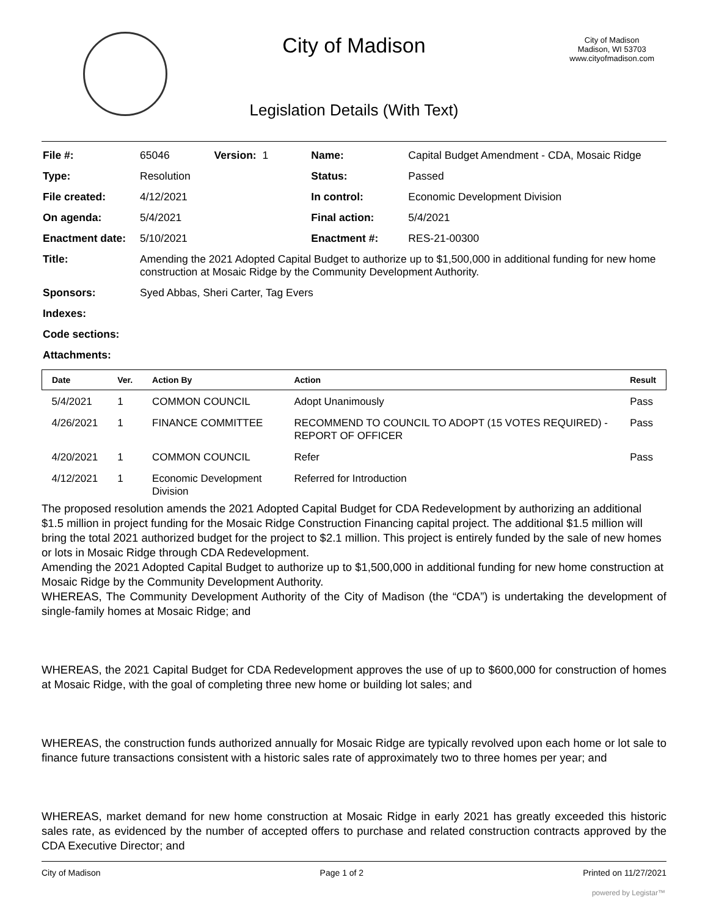City of Madison
City of Madison
Madison, WI 53703
www.cityofmadison.com
Legislation Details (With Text)
| File #: | 65046 Version: 1 | Name: | Capital Budget Amendment - CDA, Mosaic Ridge |
| Type: | Resolution | Status: | Passed |
| File created: | 4/12/2021 | In control: | Economic Development Division |
| On agenda: | 5/4/2021 | Final action: | 5/4/2021 |
| Enactment date: | 5/10/2021 | Enactment #: | RES-21-00300 |
| Title: | Amending the 2021 Adopted Capital Budget to authorize up to $1,500,000 in additional funding for new home construction at Mosaic Ridge by the Community Development Authority. | | |
| Sponsors: | Syed Abbas, Sheri Carter, Tag Evers | | |
| Indexes: | | | |
| Code sections: | | | |
| Attachments: | | | |
| Date | Ver. | Action By | Action | Result |
| --- | --- | --- | --- | --- |
| 5/4/2021 | 1 | COMMON COUNCIL | Adopt Unanimously | Pass |
| 4/26/2021 | 1 | FINANCE COMMITTEE | RECOMMEND TO COUNCIL TO ADOPT (15 VOTES REQUIRED) - REPORT OF OFFICER | Pass |
| 4/20/2021 | 1 | COMMON COUNCIL | Refer | Pass |
| 4/12/2021 | 1 | Economic Development Division | Referred for Introduction | |
The proposed resolution amends the 2021 Adopted Capital Budget for CDA Redevelopment by authorizing an additional $1.5 million in project funding for the Mosaic Ridge Construction Financing capital project. The additional $1.5 million will bring the total 2021 authorized budget for the project to $2.1 million. This project is entirely funded by the sale of new homes or lots in Mosaic Ridge through CDA Redevelopment.
Amending the 2021 Adopted Capital Budget to authorize up to $1,500,000 in additional funding for new home construction at Mosaic Ridge by the Community Development Authority.
WHEREAS, The Community Development Authority of the City of Madison (the “CDA”) is undertaking the development of single-family homes at Mosaic Ridge; and
WHEREAS, the 2021 Capital Budget for CDA Redevelopment approves the use of up to $600,000 for construction of homes at Mosaic Ridge, with the goal of completing three new home or building lot sales; and
WHEREAS, the construction funds authorized annually for Mosaic Ridge are typically revolved upon each home or lot sale to finance future transactions consistent with a historic sales rate of approximately two to three homes per year; and
WHEREAS, market demand for new home construction at Mosaic Ridge in early 2021 has greatly exceeded this historic sales rate, as evidenced by the number of accepted offers to purchase and related construction contracts approved by the CDA Executive Director; and
City of Madison Page 1 of 2 Printed on 11/27/2021
powered by Legistar™